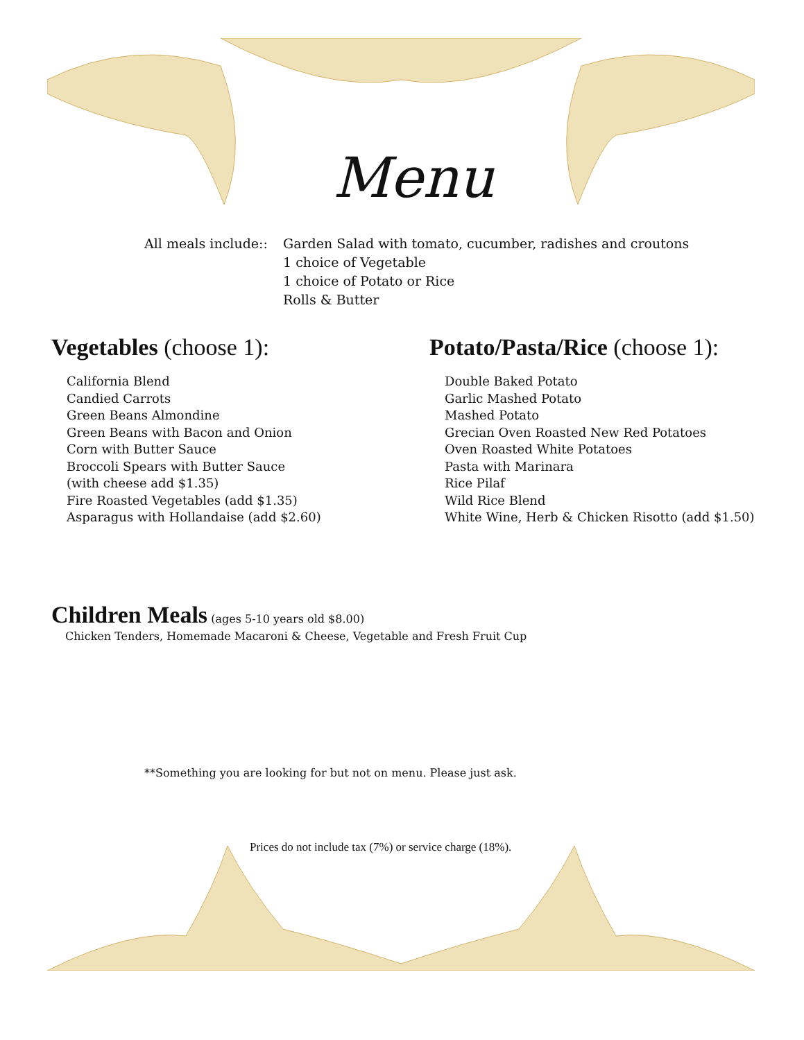Menu
All meals include::
Garden Salad with tomato, cucumber, radishes and croutons
1 choice of Vegetable
1 choice of Potato or Rice
Rolls & Butter
Vegetables (choose 1):
California Blend
Candied Carrots
Green Beans Almondine
Green Beans with Bacon and Onion
Corn with Butter Sauce
Broccoli Spears with Butter Sauce
(with cheese add $1.35)
Fire Roasted Vegetables (add $1.35)
Asparagus with Hollandaise (add $2.60)
Potato/Pasta/Rice (choose 1):
Double Baked Potato
Garlic Mashed Potato
Mashed Potato
Grecian Oven Roasted New Red Potatoes
Oven Roasted White Potatoes
Pasta with Marinara
Rice Pilaf
Wild Rice Blend
White Wine, Herb & Chicken Risotto (add $1.50)
Children Meals
(ages 5-10 years old $8.00)
Chicken Tenders, Homemade Macaroni & Cheese, Vegetable and Fresh Fruit Cup
**Something you are looking for but not on menu. Please just ask.
Prices do not include tax (7%) or service charge (18%).